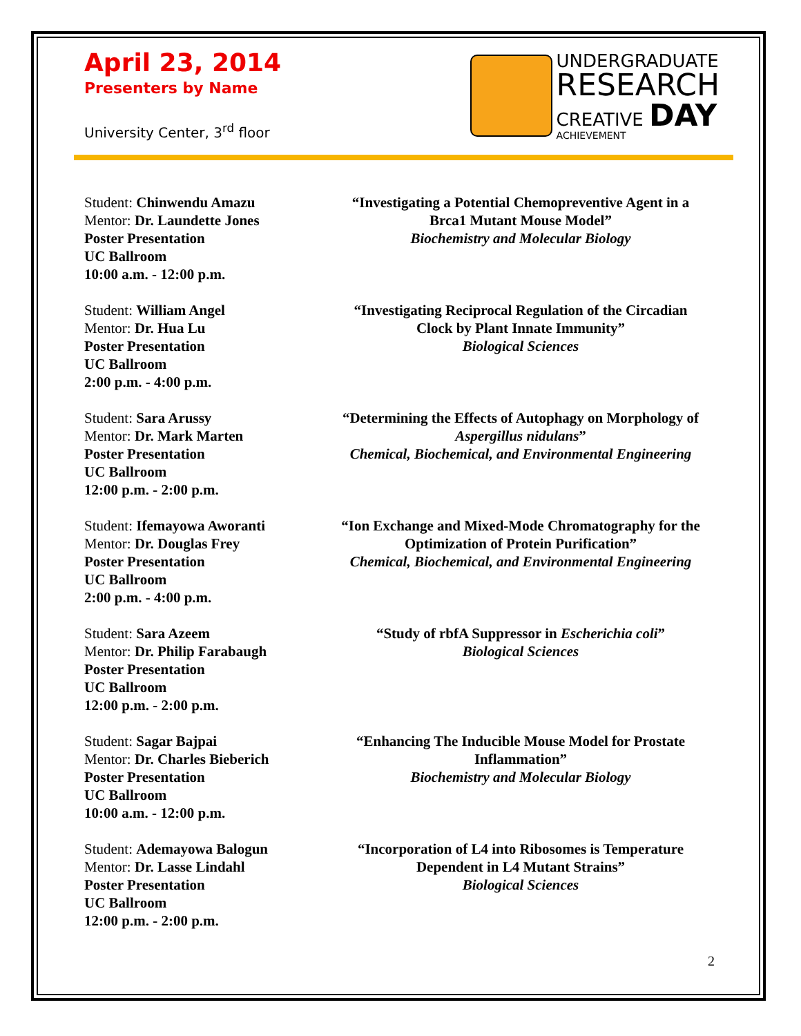April 23, 2014
Presenters by Name
University Center, 3<sup>rd</sup> floor
UNDERGRADUATE
RESEARCH
CREATIVE DAY
ACHIEVEMENT
Student: Chinwendu Amazu
Mentor: Dr. Laundette Jones
Poster Presentation
UC Ballroom
10:00 a.m. - 12:00 p.m.
“Investigating a Potential Chemopreventive Agent in a Brca1 Mutant Mouse Model”
Biochemistry and Molecular Biology
Student: William Angel
Mentor: Dr. Hua Lu
Poster Presentation
UC Ballroom
2:00 p.m. - 4:00 p.m.
“Investigating Reciprocal Regulation of the Circadian Clock by Plant Innate Immunity”
Biological Sciences
Student: Sara Arussy
Mentor: Dr. Mark Marten
Poster Presentation
UC Ballroom
12:00 p.m. - 2:00 p.m.
“Determining the Effects of Autophagy on Morphology of Aspergillus nidulans”
Chemical, Biochemical, and Environmental Engineering
Student: Ifemayowa Aworanti
Mentor: Dr. Douglas Frey
Poster Presentation
UC Ballroom
2:00 p.m. - 4:00 p.m.
“Ion Exchange and Mixed-Mode Chromatography for the Optimization of Protein Purification”
Chemical, Biochemical, and Environmental Engineering
Student: Sara Azeem
Mentor: Dr. Philip Farabaugh
Poster Presentation
UC Ballroom
12:00 p.m. - 2:00 p.m.
“Study of rbfA Suppressor in Escherichia coli”
Biological Sciences
Student: Sagar Bajpai
Mentor: Dr. Charles Bieberich
Poster Presentation
UC Ballroom
10:00 a.m. - 12:00 p.m.
“Enhancing The Inducible Mouse Model for Prostate Inflammation”
Biochemistry and Molecular Biology
Student: Ademayowa Balogun
Mentor: Dr. Lasse Lindahl
Poster Presentation
UC Ballroom
12:00 p.m. - 2:00 p.m.
“Incorporation of L4 into Ribosomes is Temperature Dependent in L4 Mutant Strains”
Biological Sciences
2